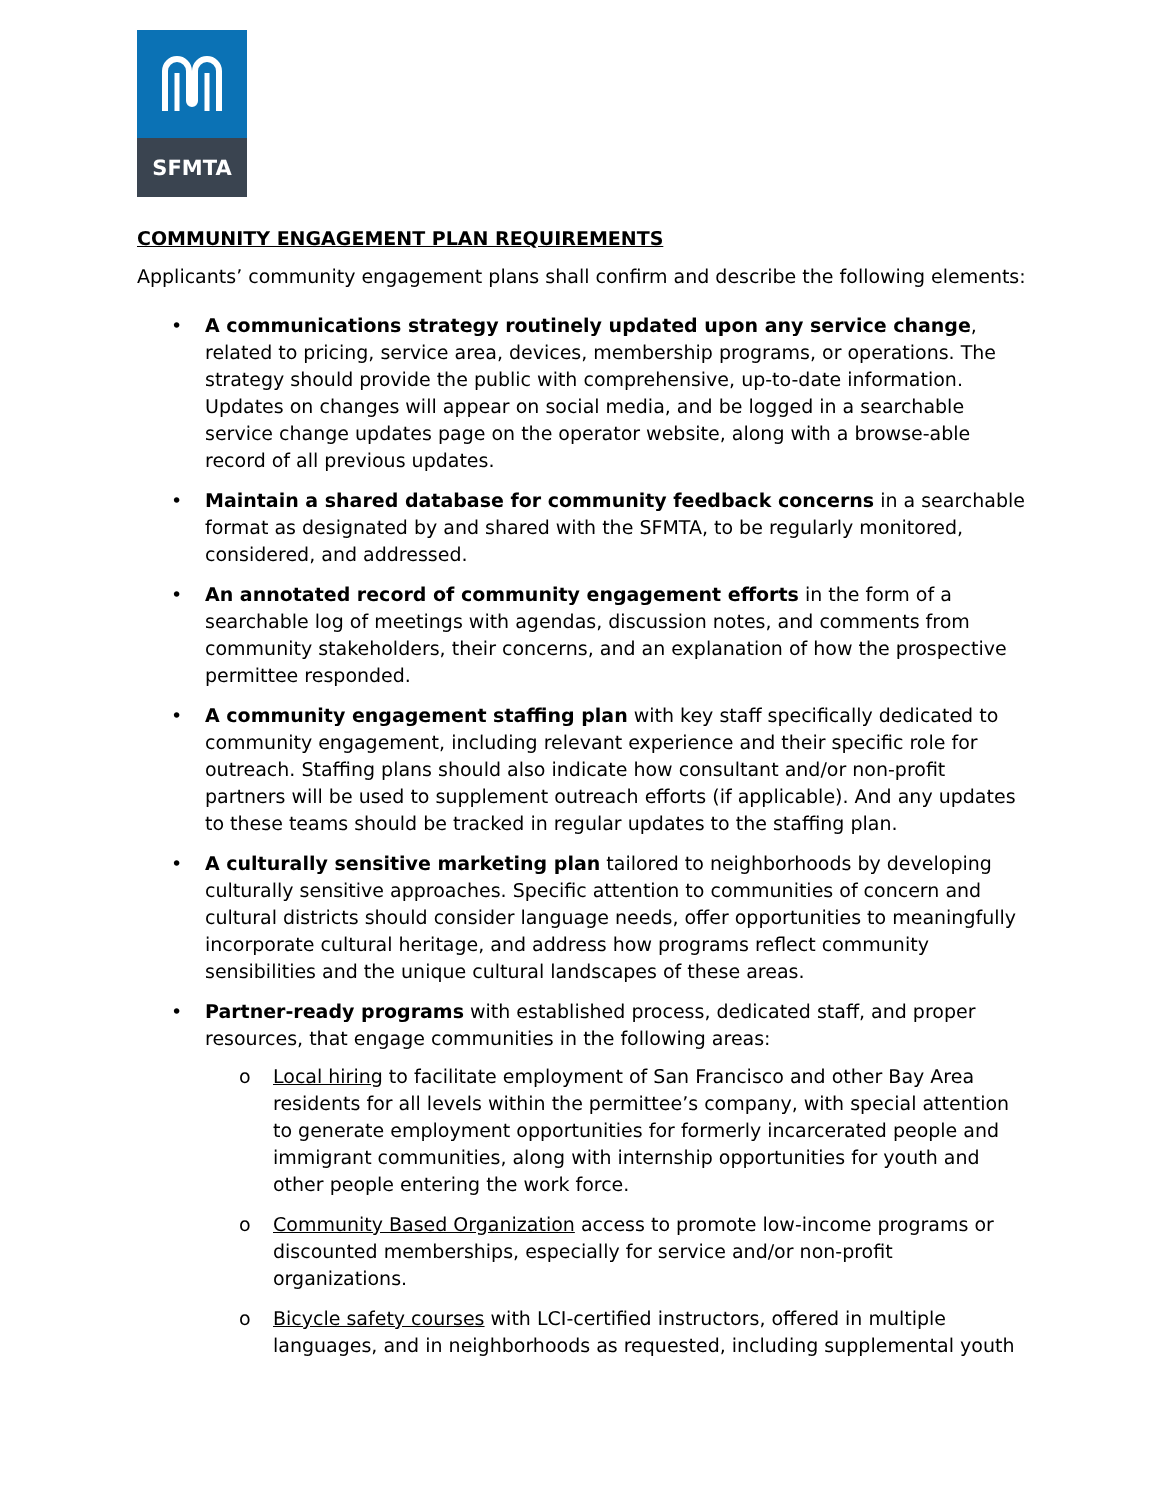SFMTA
COMMUNITY ENGAGEMENT PLAN REQUIREMENTS
Applicants’ community engagement plans shall confirm and describe the following elements:
A communications strategy routinely updated upon any service change, related to pricing, service area, devices, membership programs, or operations. The strategy should provide the public with comprehensive, up-to-date information. Updates on changes will appear on social media, and be logged in a searchable service change updates page on the operator website, along with a browse-able record of all previous updates.
Maintain a shared database for community feedback concerns in a searchable format as designated by and shared with the SFMTA, to be regularly monitored, considered, and addressed.
An annotated record of community engagement efforts in the form of a searchable log of meetings with agendas, discussion notes, and comments from community stakeholders, their concerns, and an explanation of how the prospective permittee responded.
A community engagement staffing plan with key staff specifically dedicated to community engagement, including relevant experience and their specific role for outreach. Staffing plans should also indicate how consultant and/or non-profit partners will be used to supplement outreach efforts (if applicable). And any updates to these teams should be tracked in regular updates to the staffing plan.
A culturally sensitive marketing plan tailored to neighborhoods by developing culturally sensitive approaches. Specific attention to communities of concern and cultural districts should consider language needs, offer opportunities to meaningfully incorporate cultural heritage, and address how programs reflect community sensibilities and the unique cultural landscapes of these areas.
Partner-ready programs with established process, dedicated staff, and proper resources, that engage communities in the following areas:
Local hiring to facilitate employment of San Francisco and other Bay Area residents for all levels within the permittee’s company, with special attention to generate employment opportunities for formerly incarcerated people and immigrant communities, along with internship opportunities for youth and other people entering the work force.
Community Based Organization access to promote low-income programs or discounted memberships, especially for service and/or non-profit organizations.
Bicycle safety courses with LCI-certified instructors, offered in multiple languages, and in neighborhoods as requested, including supplemental youth